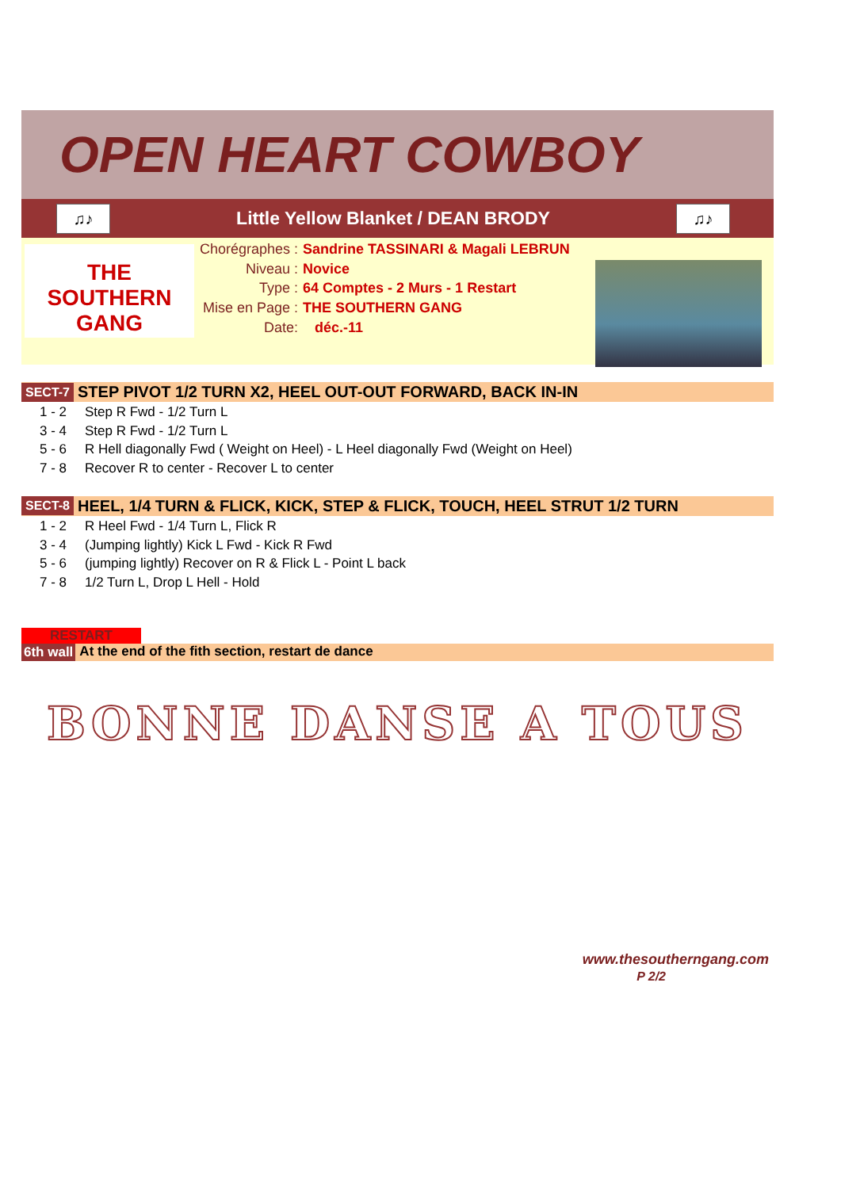OPEN HEART COWBOY
♫♪
Little Yellow Blanket / DEAN BRODY
♫♪
THE SOUTHERN GANG
| Chorégraphes : | Sandrine TASSINARI & Magali LEBRUN |
| Niveau : | Novice |
| Type : | 64 Comptes - 2 Murs - 1 Restart |
| Mise en Page : | THE SOUTHERN GANG |
| Date: | déc.-11 |
SECT-7 STEP PIVOT 1/2 TURN X2, HEEL OUT-OUT FORWARD, BACK IN-IN
| 1 - 2 | Step R Fwd - 1/2 Turn L |
| 3 - 4 | Step R Fwd - 1/2 Turn L |
| 5 - 6 | R Hell diagonally Fwd ( Weight on Heel) - L Heel diagonally Fwd (Weight on Heel) |
| 7 - 8 | Recover R to center - Recover L to center |
SECT-8 HEEL, 1/4 TURN & FLICK, KICK, STEP & FLICK, TOUCH, HEEL STRUT 1/2 TURN
| 1 - 2 | R Heel Fwd - 1/4 Turn L, Flick R |
| 3 - 4 | (Jumping lightly) Kick L Fwd - Kick R Fwd |
| 5 - 6 | (jumping lightly) Recover on R & Flick L - Point L back |
| 7 - 8 | 1/2 Turn L, Drop L Hell - Hold |
RESTART
6th wall At the end of the fith section, restart de dance
BONNE DANSE A TOUS
www.thesoutherngang.com
P 2/2